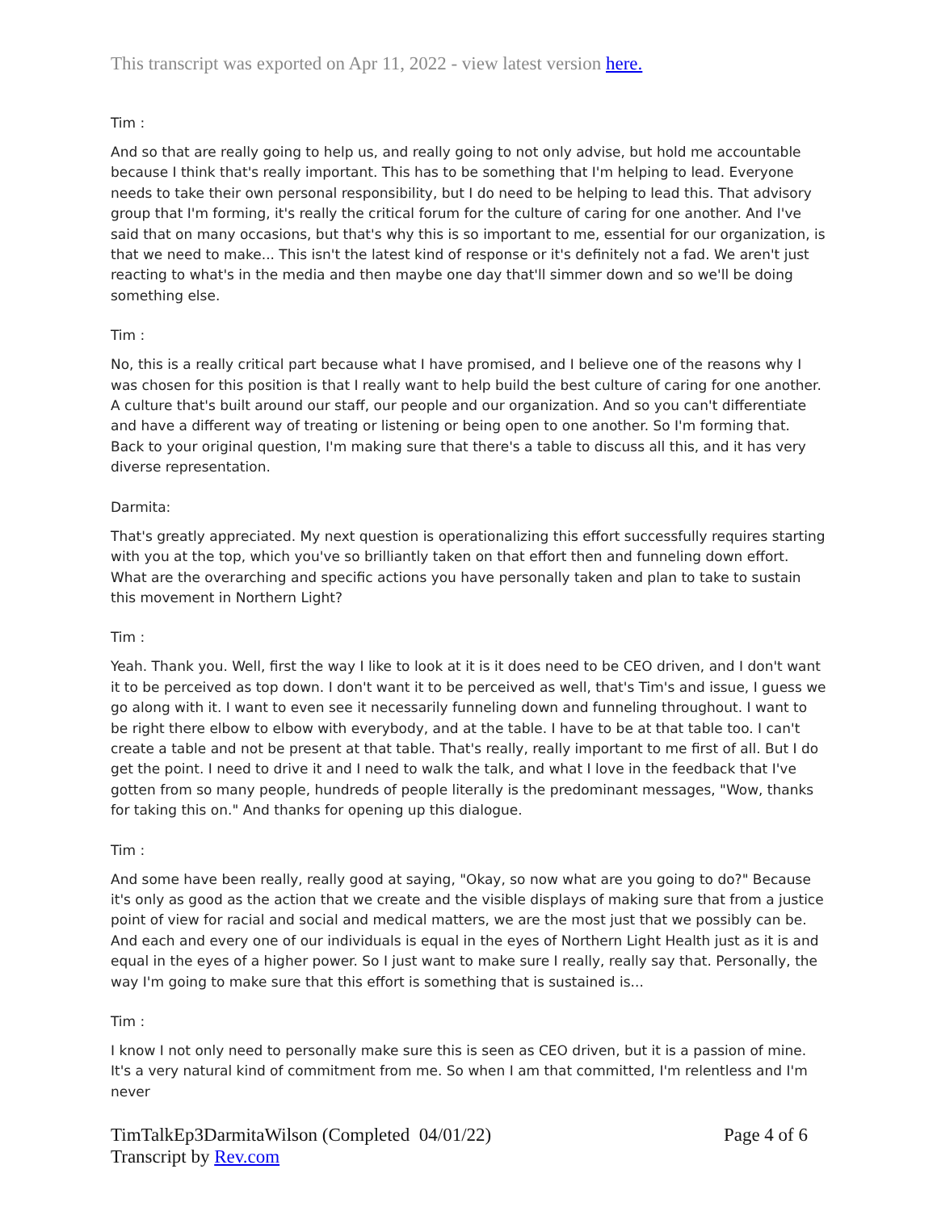This transcript was exported on Apr 11, 2022 - view latest version here.
Tim :
And so that are really going to help us, and really going to not only advise, but hold me accountable because I think that's really important. This has to be something that I'm helping to lead. Everyone needs to take their own personal responsibility, but I do need to be helping to lead this. That advisory group that I'm forming, it's really the critical forum for the culture of caring for one another. And I've said that on many occasions, but that's why this is so important to me, essential for our organization, is that we need to make... This isn't the latest kind of response or it's definitely not a fad. We aren't just reacting to what's in the media and then maybe one day that'll simmer down and so we'll be doing something else.
Tim :
No, this is a really critical part because what I have promised, and I believe one of the reasons why I was chosen for this position is that I really want to help build the best culture of caring for one another. A culture that's built around our staff, our people and our organization. And so you can't differentiate and have a different way of treating or listening or being open to one another. So I'm forming that. Back to your original question, I'm making sure that there's a table to discuss all this, and it has very diverse representation.
Darmita:
That's greatly appreciated. My next question is operationalizing this effort successfully requires starting with you at the top, which you've so brilliantly taken on that effort then and funneling down effort. What are the overarching and specific actions you have personally taken and plan to take to sustain this movement in Northern Light?
Tim :
Yeah. Thank you. Well, first the way I like to look at it is it does need to be CEO driven, and I don't want it to be perceived as top down. I don't want it to be perceived as well, that's Tim's and issue, I guess we go along with it. I want to even see it necessarily funneling down and funneling throughout. I want to be right there elbow to elbow with everybody, and at the table. I have to be at that table too. I can't create a table and not be present at that table. That's really, really important to me first of all. But I do get the point. I need to drive it and I need to walk the talk, and what I love in the feedback that I've gotten from so many people, hundreds of people literally is the predominant messages, "Wow, thanks for taking this on." And thanks for opening up this dialogue.
Tim :
And some have been really, really good at saying, "Okay, so now what are you going to do?" Because it's only as good as the action that we create and the visible displays of making sure that from a justice point of view for racial and social and medical matters, we are the most just that we possibly can be. And each and every one of our individuals is equal in the eyes of Northern Light Health just as it is and equal in the eyes of a higher power. So I just want to make sure I really, really say that. Personally, the way I'm going to make sure that this effort is something that is sustained is...
Tim :
I know I not only need to personally make sure this is seen as CEO driven, but it is a passion of mine. It's a very natural kind of commitment from me. So when I am that committed, I'm relentless and I'm never
TimTalkEp3DarmitaWilson (Completed 04/01/22)
Transcript by Rev.com
Page 4 of 6